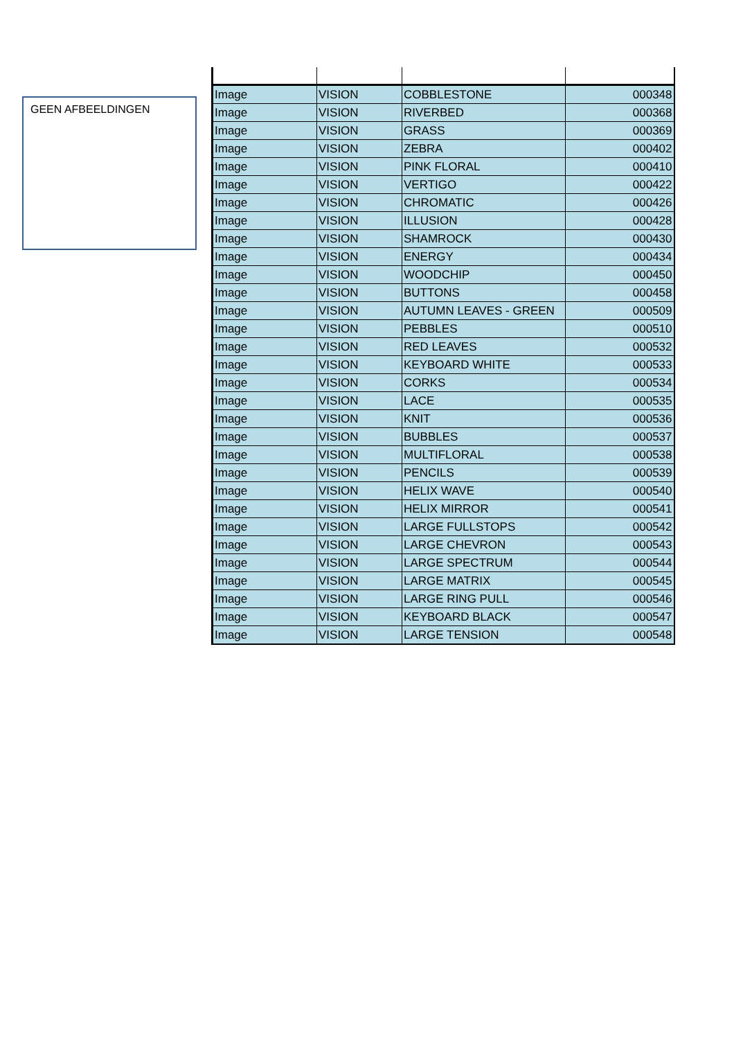GEEN AFBEELDINGEN
| Image | VISION | COBBLESTONE | 000348 |
| Image | VISION | RIVERBED | 000368 |
| Image | VISION | GRASS | 000369 |
| Image | VISION | ZEBRA | 000402 |
| Image | VISION | PINK FLORAL | 000410 |
| Image | VISION | VERTIGO | 000422 |
| Image | VISION | CHROMATIC | 000426 |
| Image | VISION | ILLUSION | 000428 |
| Image | VISION | SHAMROCK | 000430 |
| Image | VISION | ENERGY | 000434 |
| Image | VISION | WOODCHIP | 000450 |
| Image | VISION | BUTTONS | 000458 |
| Image | VISION | AUTUMN LEAVES - GREEN | 000509 |
| Image | VISION | PEBBLES | 000510 |
| Image | VISION | RED LEAVES | 000532 |
| Image | VISION | KEYBOARD WHITE | 000533 |
| Image | VISION | CORKS | 000534 |
| Image | VISION | LACE | 000535 |
| Image | VISION | KNIT | 000536 |
| Image | VISION | BUBBLES | 000537 |
| Image | VISION | MULTIFLORAL | 000538 |
| Image | VISION | PENCILS | 000539 |
| Image | VISION | HELIX WAVE | 000540 |
| Image | VISION | HELIX MIRROR | 000541 |
| Image | VISION | LARGE FULLSTOPS | 000542 |
| Image | VISION | LARGE CHEVRON | 000543 |
| Image | VISION | LARGE SPECTRUM | 000544 |
| Image | VISION | LARGE MATRIX | 000545 |
| Image | VISION | LARGE RING PULL | 000546 |
| Image | VISION | KEYBOARD BLACK | 000547 |
| Image | VISION | LARGE TENSION | 000548 |